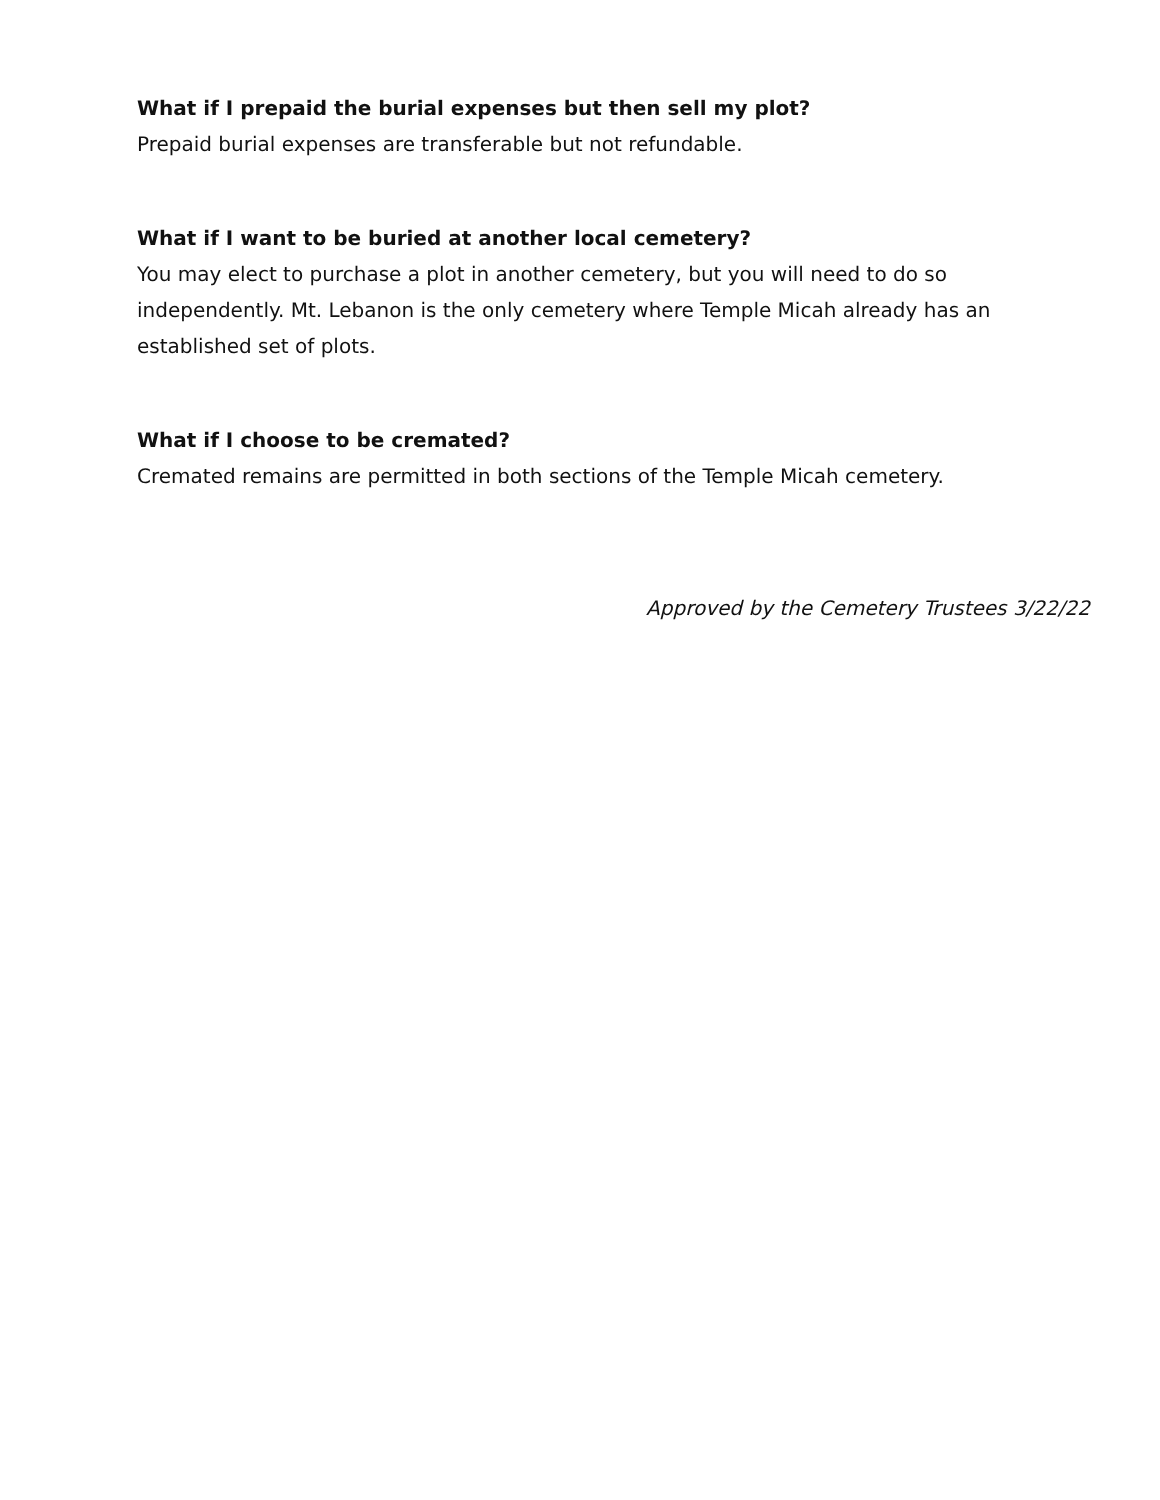What if I prepaid the burial expenses but then sell my plot?
Prepaid burial expenses are transferable but not refundable.
What if I want to be buried at another local cemetery?
You may elect to purchase a plot in another cemetery, but you will need to do so independently. Mt. Lebanon is the only cemetery where Temple Micah already has an established set of plots.
What if I choose to be cremated?
Cremated remains are permitted in both sections of the Temple Micah cemetery.
Approved by the Cemetery Trustees 3/22/22